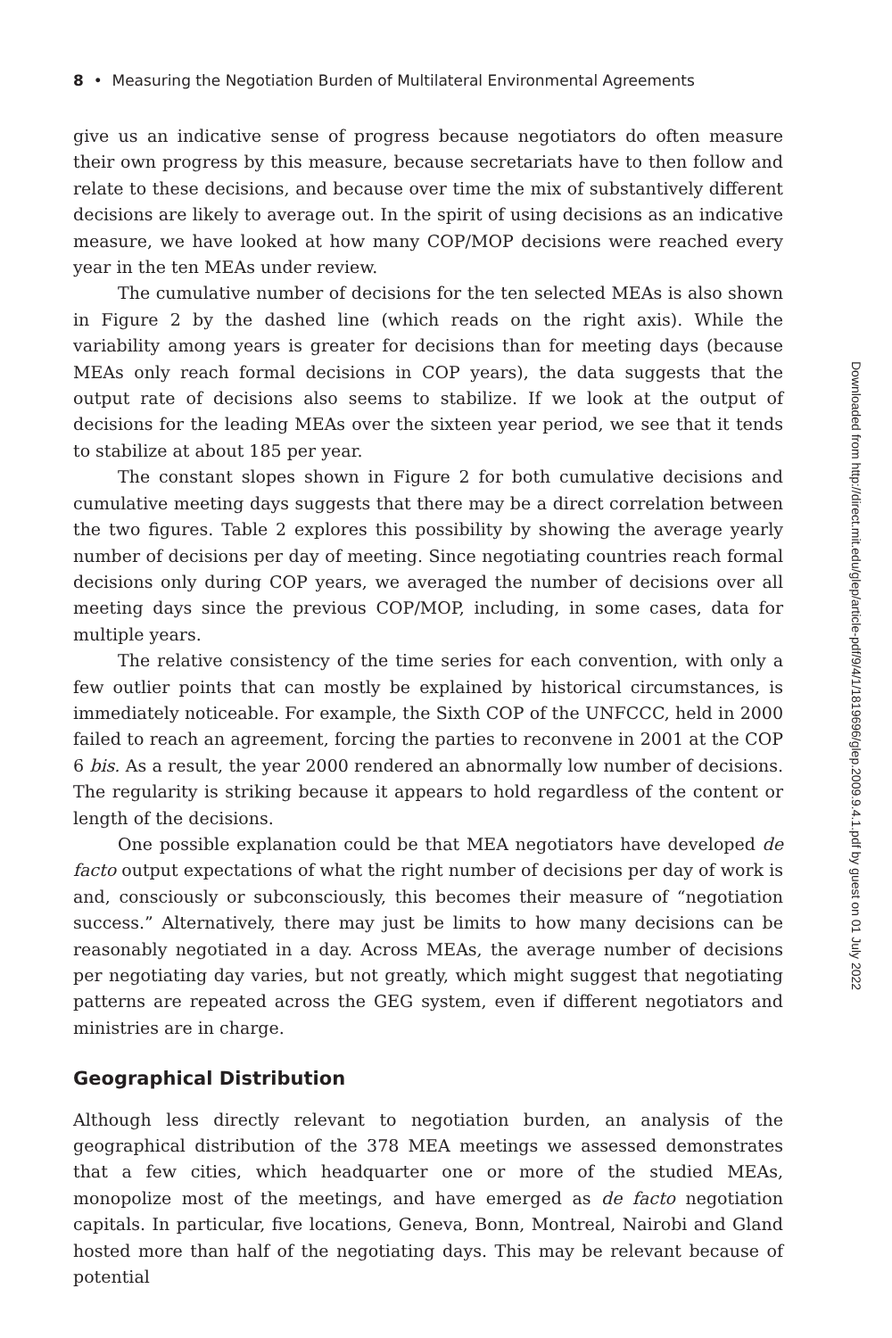8 • Measuring the Negotiation Burden of Multilateral Environmental Agreements
Downloaded from http://direct.mit.edu/glep/article-pdf/9/4/1/1819696/glep.2009.9.4.1.pdf by guest on 01 July 2022
give us an indicative sense of progress because negotiators do often measure their own progress by this measure, because secretariats have to then follow and relate to these decisions, and because over time the mix of substantively different decisions are likely to average out. In the spirit of using decisions as an indicative measure, we have looked at how many COP/MOP decisions were reached every year in the ten MEAs under review.
The cumulative number of decisions for the ten selected MEAs is also shown in Figure 2 by the dashed line (which reads on the right axis). While the variability among years is greater for decisions than for meeting days (because MEAs only reach formal decisions in COP years), the data suggests that the output rate of decisions also seems to stabilize. If we look at the output of decisions for the leading MEAs over the sixteen year period, we see that it tends to stabilize at about 185 per year.
The constant slopes shown in Figure 2 for both cumulative decisions and cumulative meeting days suggests that there may be a direct correlation between the two figures. Table 2 explores this possibility by showing the average yearly number of decisions per day of meeting. Since negotiating countries reach formal decisions only during COP years, we averaged the number of decisions over all meeting days since the previous COP/MOP, including, in some cases, data for multiple years.
The relative consistency of the time series for each convention, with only a few outlier points that can mostly be explained by historical circumstances, is immediately noticeable. For example, the Sixth COP of the UNFCCC, held in 2000 failed to reach an agreement, forcing the parties to reconvene in 2001 at the COP 6 bis. As a result, the year 2000 rendered an abnormally low number of decisions. The regularity is striking because it appears to hold regardless of the content or length of the decisions.
One possible explanation could be that MEA negotiators have developed de facto output expectations of what the right number of decisions per day of work is and, consciously or subconsciously, this becomes their measure of “negotiation success.” Alternatively, there may just be limits to how many decisions can be reasonably negotiated in a day. Across MEAs, the average number of decisions per negotiating day varies, but not greatly, which might suggest that negotiating patterns are repeated across the GEG system, even if different negotiators and ministries are in charge.
Geographical Distribution
Although less directly relevant to negotiation burden, an analysis of the geographical distribution of the 378 MEA meetings we assessed demonstrates that a few cities, which headquarter one or more of the studied MEAs, monopolize most of the meetings, and have emerged as de facto negotiation capitals. In particular, five locations, Geneva, Bonn, Montreal, Nairobi and Gland hosted more than half of the negotiating days. This may be relevant because of potential